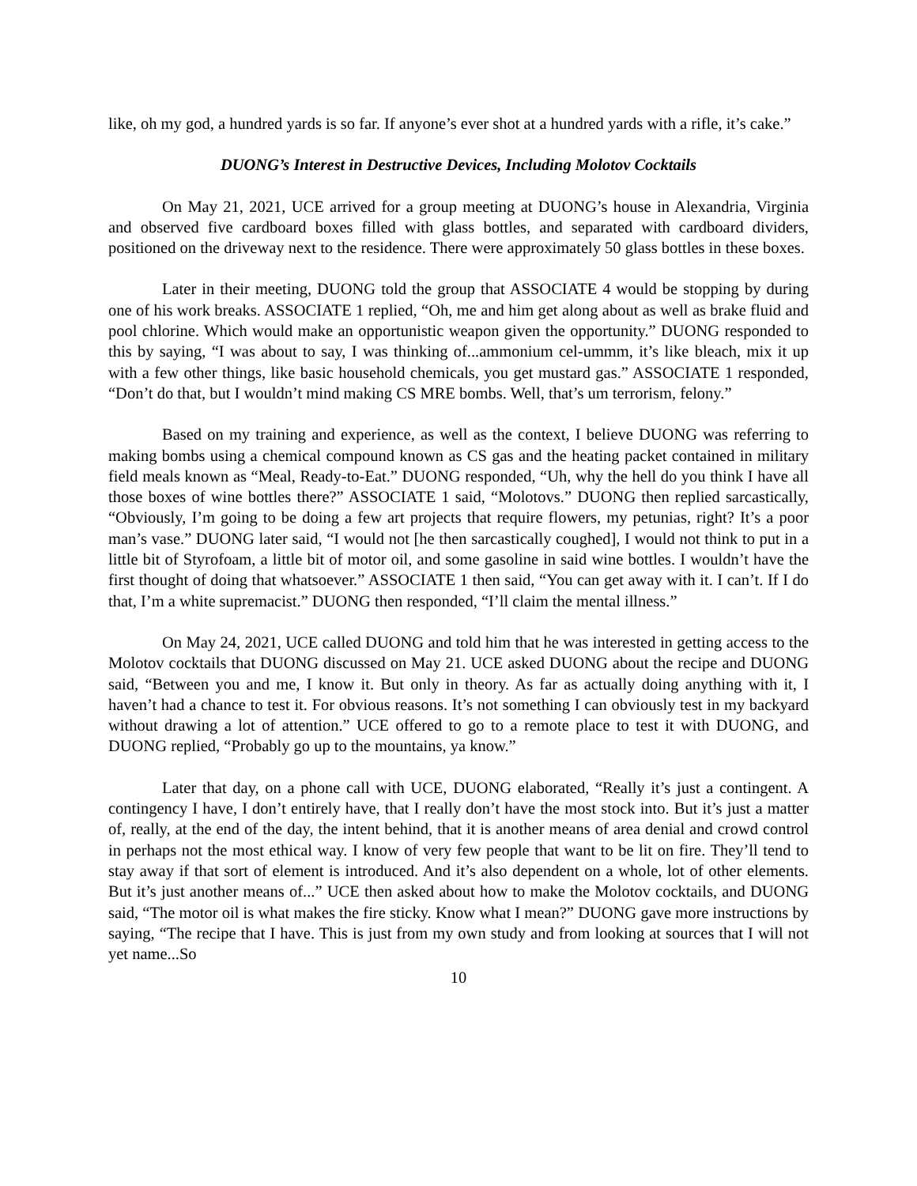like, oh my god, a hundred yards is so far. If anyone’s ever shot at a hundred yards with a rifle, it’s cake.”
DUONG’s Interest in Destructive Devices, Including Molotov Cocktails
On May 21, 2021, UCE arrived for a group meeting at DUONG’s house in Alexandria, Virginia and observed five cardboard boxes filled with glass bottles, and separated with cardboard dividers, positioned on the driveway next to the residence. There were approximately 50 glass bottles in these boxes.
Later in their meeting, DUONG told the group that ASSOCIATE 4 would be stopping by during one of his work breaks. ASSOCIATE 1 replied, “Oh, me and him get along about as well as brake fluid and pool chlorine. Which would make an opportunistic weapon given the opportunity.” DUONG responded to this by saying, “I was about to say, I was thinking of...ammonium cel-ummm, it’s like bleach, mix it up with a few other things, like basic household chemicals, you get mustard gas.” ASSOCIATE 1 responded, “Don’t do that, but I wouldn’t mind making CS MRE bombs. Well, that’s um terrorism, felony.”
Based on my training and experience, as well as the context, I believe DUONG was referring to making bombs using a chemical compound known as CS gas and the heating packet contained in military field meals known as “Meal, Ready-to-Eat.” DUONG responded, “Uh, why the hell do you think I have all those boxes of wine bottles there?” ASSOCIATE 1 said, “Molotovs.” DUONG then replied sarcastically, “Obviously, I’m going to be doing a few art projects that require flowers, my petunias, right? It’s a poor man’s vase.” DUONG later said, “I would not [he then sarcastically coughed], I would not think to put in a little bit of Styrofoam, a little bit of motor oil, and some gasoline in said wine bottles. I wouldn’t have the first thought of doing that whatsoever.” ASSOCIATE 1 then said, “You can get away with it. I can’t. If I do that, I’m a white supremacist.” DUONG then responded, “I’ll claim the mental illness.”
On May 24, 2021, UCE called DUONG and told him that he was interested in getting access to the Molotov cocktails that DUONG discussed on May 21. UCE asked DUONG about the recipe and DUONG said, “Between you and me, I know it. But only in theory. As far as actually doing anything with it, I haven’t had a chance to test it. For obvious reasons. It’s not something I can obviously test in my backyard without drawing a lot of attention.” UCE offered to go to a remote place to test it with DUONG, and DUONG replied, “Probably go up to the mountains, ya know.”
Later that day, on a phone call with UCE, DUONG elaborated, “Really it’s just a contingent. A contingency I have, I don’t entirely have, that I really don’t have the most stock into. But it’s just a matter of, really, at the end of the day, the intent behind, that it is another means of area denial and crowd control in perhaps not the most ethical way. I know of very few people that want to be lit on fire. They’ll tend to stay away if that sort of element is introduced. And it’s also dependent on a whole, lot of other elements. But it’s just another means of...” UCE then asked about how to make the Molotov cocktails, and DUONG said, “The motor oil is what makes the fire sticky. Know what I mean?” DUONG gave more instructions by saying, “The recipe that I have. This is just from my own study and from looking at sources that I will not yet name...So
10